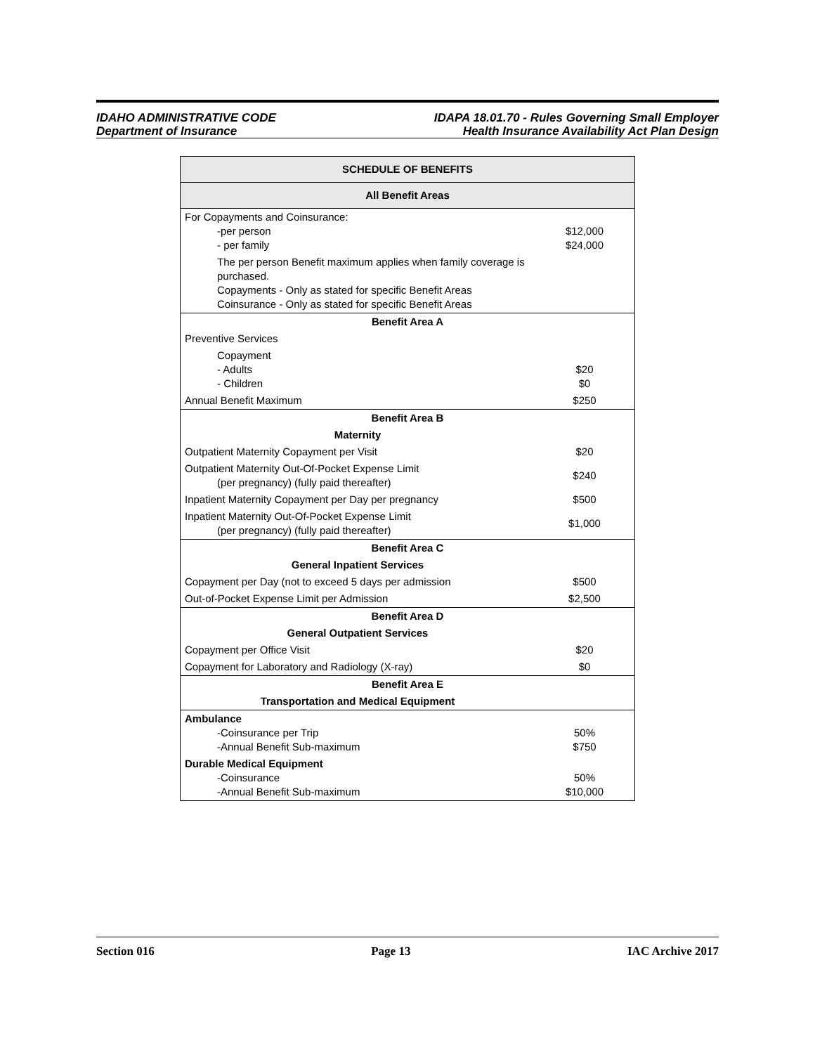IDAHO ADMINISTRATIVE CODE
Department of Insurance
IDAPA 18.01.70 - Rules Governing Small Employer
Health Insurance Availability Act Plan Design
| SCHEDULE OF BENEFITS | |
| --- | --- |
| All Benefit Areas | |
| For Copayments and Coinsurance: -per person - per family | $12,000 $24,000 |
| The per person Benefit maximum applies when family coverage is purchased. Copayments - Only as stated for specific Benefit Areas Coinsurance - Only as stated for specific Benefit Areas | |
| Benefit Area A | |
| Preventive Services | |
| Copayment - Adults - Children | $20 $0 |
| Annual Benefit Maximum | $250 |
| Benefit Area B | |
| Maternity | |
| Outpatient Maternity Copayment per Visit | $20 |
| Outpatient Maternity Out-Of-Pocket Expense Limit (per pregnancy) (fully paid thereafter) | $240 |
| Inpatient Maternity Copayment per Day per pregnancy | $500 |
| Inpatient Maternity Out-Of-Pocket Expense Limit (per pregnancy) (fully paid thereafter) | $1,000 |
| Benefit Area C | |
| General Inpatient Services | |
| Copayment per Day (not to exceed 5 days per admission | $500 |
| Out-of-Pocket Expense Limit per Admission | $2,500 |
| Benefit Area D | |
| General Outpatient Services | |
| Copayment per Office Visit | $20 |
| Copayment for Laboratory and Radiology (X-ray) | $0 |
| Benefit Area E | |
| Transportation and Medical Equipment | |
| Ambulance -Coinsurance per Trip -Annual Benefit Sub-maximum | 50% $750 |
| Durable Medical Equipment -Coinsurance -Annual Benefit Sub-maximum | 50% $10,000 |
Section 016 Page 13 IAC Archive 2017